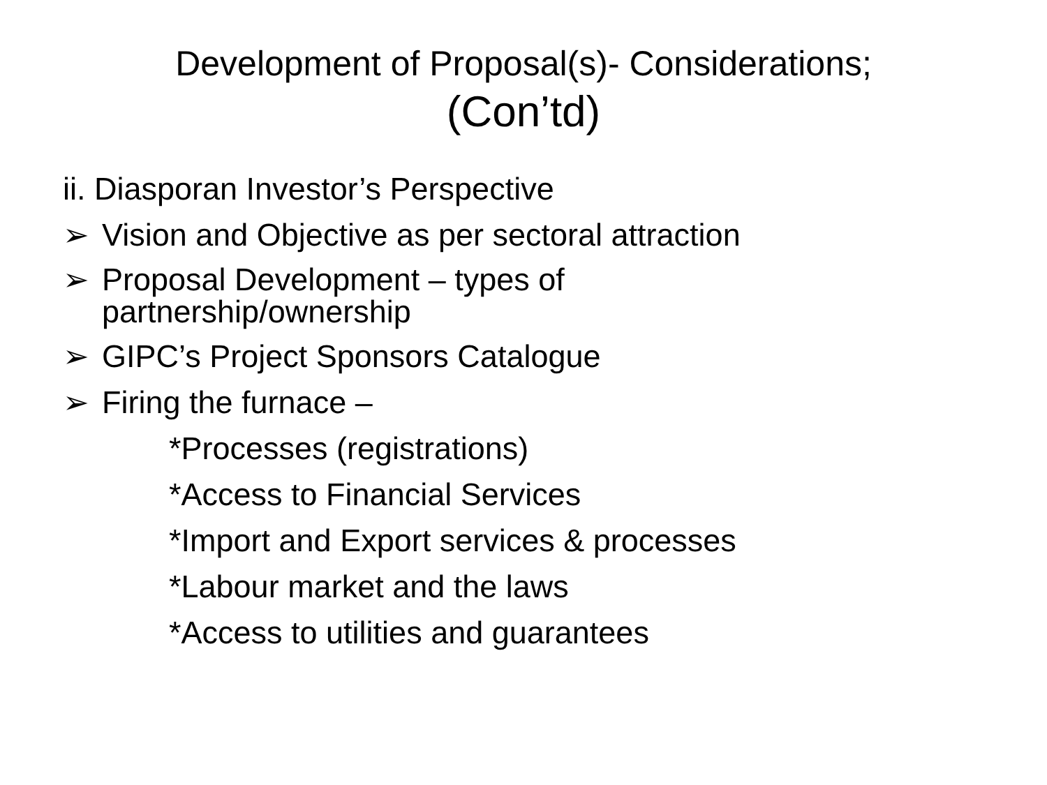Development of Proposal(s)- Considerations;
(Con’td)
ii. Diasporan Investor’s Perspective
➢ Vision and Objective as per sectoral attraction
➢ Proposal Development – types of
partnership/ownership
➢ GIPC’s Project Sponsors Catalogue
➢ Firing the furnace –
*Processes (registrations)
*Access to Financial Services
*Import and Export services & processes
*Labour market and the laws
*Access to utilities and guarantees